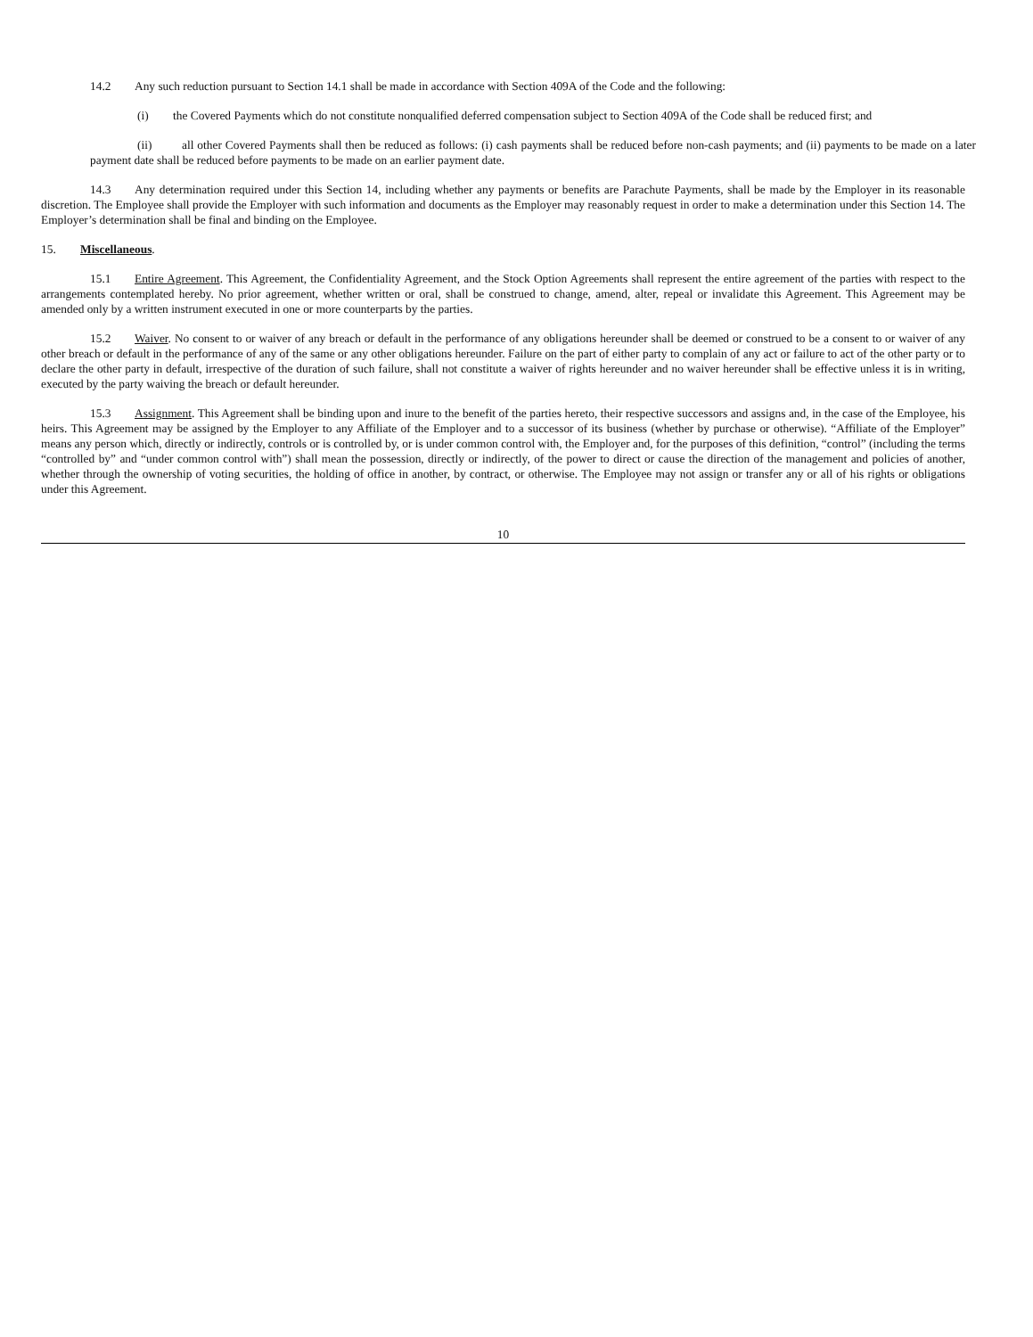14.2 Any such reduction pursuant to Section 14.1 shall be made in accordance with Section 409A of the Code and the following:
(i) the Covered Payments which do not constitute nonqualified deferred compensation subject to Section 409A of the Code shall be reduced first; and
(ii) all other Covered Payments shall then be reduced as follows: (i) cash payments shall be reduced before non-cash payments; and (ii) payments to be made on a later payment date shall be reduced before payments to be made on an earlier payment date.
14.3 Any determination required under this Section 14, including whether any payments or benefits are Parachute Payments, shall be made by the Employer in its reasonable discretion. The Employee shall provide the Employer with such information and documents as the Employer may reasonably request in order to make a determination under this Section 14. The Employer’s determination shall be final and binding on the Employee.
15. Miscellaneous.
15.1 Entire Agreement. This Agreement, the Confidentiality Agreement, and the Stock Option Agreements shall represent the entire agreement of the parties with respect to the arrangements contemplated hereby. No prior agreement, whether written or oral, shall be construed to change, amend, alter, repeal or invalidate this Agreement. This Agreement may be amended only by a written instrument executed in one or more counterparts by the parties.
15.2 Waiver. No consent to or waiver of any breach or default in the performance of any obligations hereunder shall be deemed or construed to be a consent to or waiver of any other breach or default in the performance of any of the same or any other obligations hereunder. Failure on the part of either party to complain of any act or failure to act of the other party or to declare the other party in default, irrespective of the duration of such failure, shall not constitute a waiver of rights hereunder and no waiver hereunder shall be effective unless it is in writing, executed by the party waiving the breach or default hereunder.
15.3 Assignment. This Agreement shall be binding upon and inure to the benefit of the parties hereto, their respective successors and assigns and, in the case of the Employee, his heirs. This Agreement may be assigned by the Employer to any Affiliate of the Employer and to a successor of its business (whether by purchase or otherwise). “Affiliate of the Employer” means any person which, directly or indirectly, controls or is controlled by, or is under common control with, the Employer and, for the purposes of this definition, “control” (including the terms “controlled by” and “under common control with”) shall mean the possession, directly or indirectly, of the power to direct or cause the direction of the management and policies of another, whether through the ownership of voting securities, the holding of office in another, by contract, or otherwise. The Employee may not assign or transfer any or all of his rights or obligations under this Agreement.
10